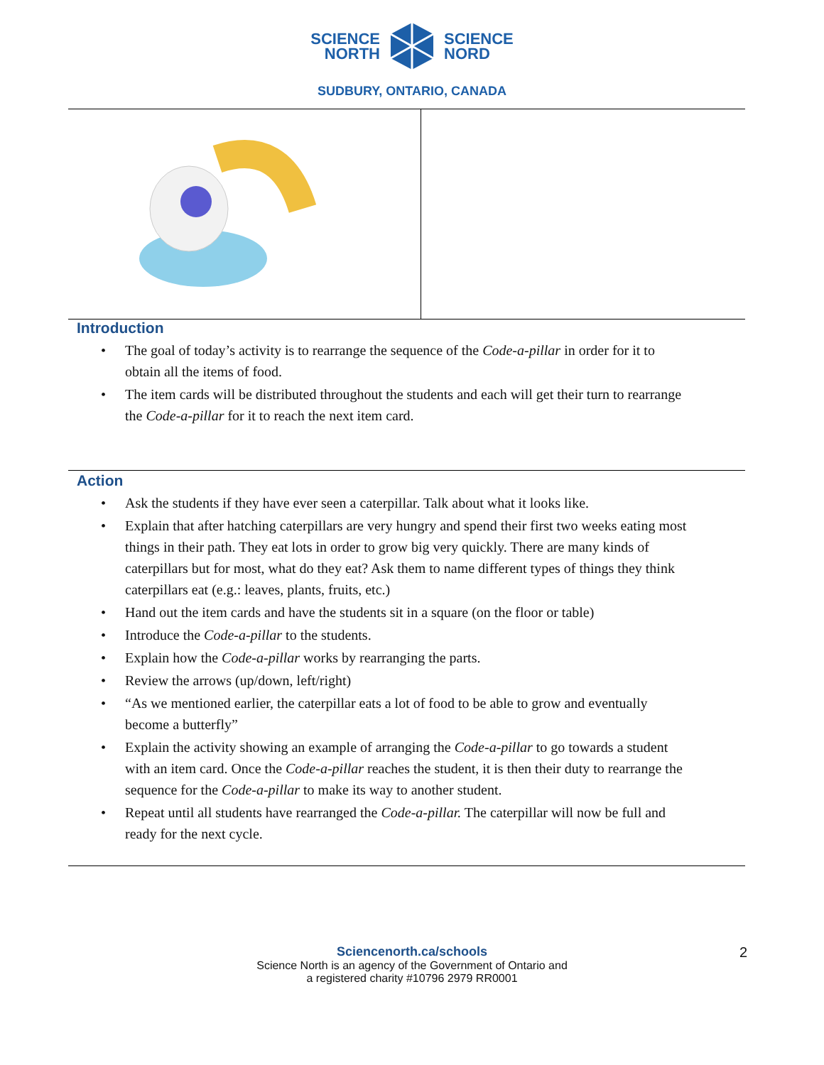SCIENCE
NORTH
SCIENCE
NORD
SUDBURY, ONTARIO, CANADA
Introduction
• The goal of today’s activity is to rearrange the sequence of the Code-a-pillar in order for it to obtain all the items of food.
• The item cards will be distributed throughout the students and each will get their turn to rearrange the Code-a-pillar for it to reach the next item card.
Action
• Ask the students if they have ever seen a caterpillar. Talk about what it looks like.
• Explain that after hatching caterpillars are very hungry and spend their first two weeks eating most things in their path. They eat lots in order to grow big very quickly. There are many kinds of caterpillars but for most, what do they eat? Ask them to name different types of things they think caterpillars eat (e.g.: leaves, plants, fruits, etc.)
• Hand out the item cards and have the students sit in a square (on the floor or table)
• Introduce the Code-a-pillar to the students.
• Explain how the Code-a-pillar works by rearranging the parts.
• Review the arrows (up/down, left/right)
• “As we mentioned earlier, the caterpillar eats a lot of food to be able to grow and eventually become a butterfly”
• Explain the activity showing an example of arranging the Code-a-pillar to go towards a student with an item card. Once the Code-a-pillar reaches the student, it is then their duty to rearrange the sequence for the Code-a-pillar to make its way to another student.
• Repeat until all students have rearranged the Code-a-pillar. The caterpillar will now be full and ready for the next cycle.
Sciencenorth.ca/schools
Science North is an agency of the Government of Ontario and
a registered charity #10796 2979 RR0001
2